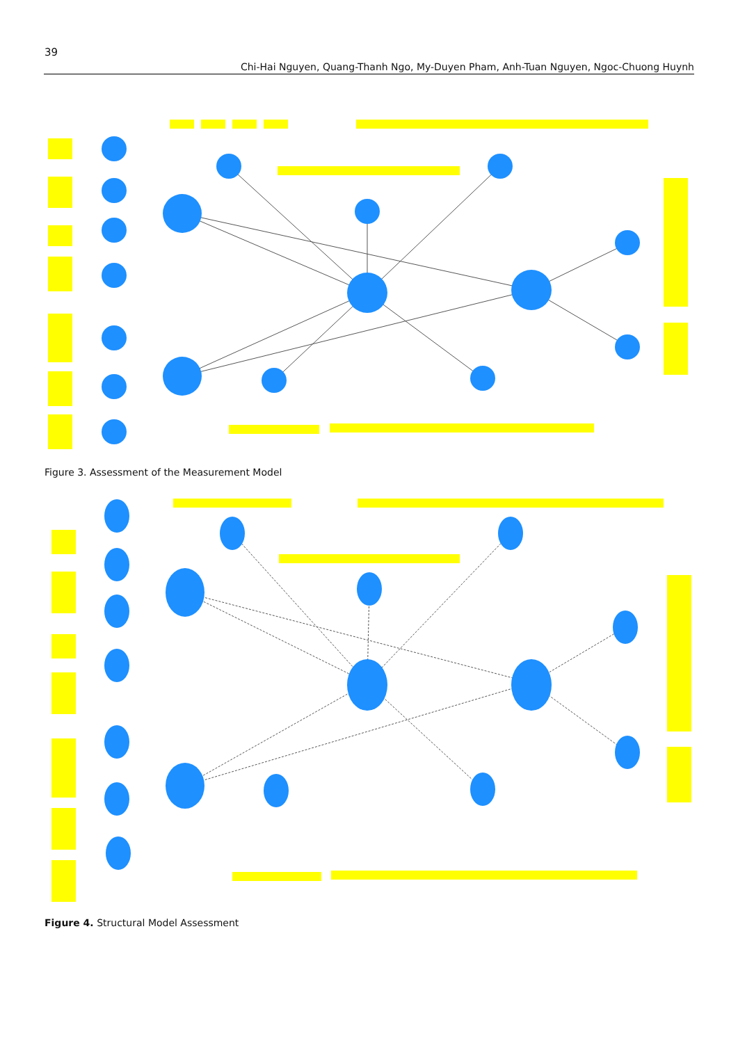39
Chi-Hai Nguyen, Quang-Thanh Ngo, My-Duyen Pham, Anh-Tuan Nguyen, Ngoc-Chuong Huynh
Figure 3. Assessment of the Measurement Model
Figure 4. Structural Model Assessment